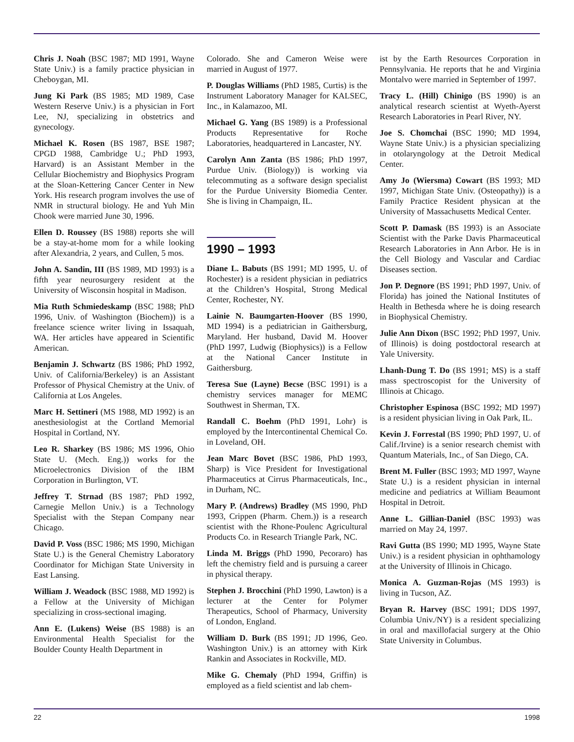Chris J. Noah (BSC 1987; MD 1991, Wayne State Univ.) is a family practice physician in Cheboygan, MI.
Jung Ki Park (BS 1985; MD 1989, Case Western Reserve Univ.) is a physician in Fort Lee, NJ, specializing in obstetrics and gynecology.
Michael K. Rosen (BS 1987, BSE 1987; CPGD 1988, Cambridge U.; PhD 1993, Harvard) is an Assistant Member in the Cellular Biochemistry and Biophysics Program at the Sloan-Kettering Cancer Center in New York. His research program involves the use of NMR in structural biology. He and Yuh Min Chook were married June 30, 1996.
Ellen D. Roussey (BS 1988) reports she will be a stay-at-home mom for a while looking after Alexandria, 2 years, and Cullen, 5 mos.
John A. Sandin, III (BS 1989, MD 1993) is a fifth year neurosurgery resident at the University of Wisconsin hospital in Madison.
Mia Ruth Schmiedeskamp (BSC 1988; PhD 1996, Univ. of Washington (Biochem)) is a freelance science writer living in Issaquah, WA. Her articles have appeared in Scientific American.
Benjamin J. Schwartz (BS 1986; PhD 1992, Univ. of California/Berkeley) is an Assistant Professor of Physical Chemistry at the Univ. of California at Los Angeles.
Marc H. Settineri (MS 1988, MD 1992) is an anesthesiologist at the Cortland Memorial Hospital in Cortland, NY.
Leo R. Sharkey (BS 1986; MS 1996, Ohio State U. (Mech. Eng.)) works for the Microelectronics Division of the IBM Corporation in Burlington, VT.
Jeffrey T. Strnad (BS 1987; PhD 1992, Carnegie Mellon Univ.) is a Technology Specialist with the Stepan Company near Chicago.
David P. Voss (BSC 1986; MS 1990, Michigan State U.) is the General Chemistry Laboratory Coordinator for Michigan State University in East Lansing.
William J. Weadock (BSC 1988, MD 1992) is a Fellow at the University of Michigan specializing in cross-sectional imaging.
Ann E. (Lukens) Weise (BS 1988) is an Environmental Health Specialist for the Boulder County Health Department in
Colorado. She and Cameron Weise were married in August of 1977.
P. Douglas Williams (PhD 1985, Curtis) is the Instrument Laboratory Manager for KALSEC, Inc., in Kalamazoo, MI.
Michael G. Yang (BS 1989) is a Professional Products Representative for Roche Laboratories, headquartered in Lancaster, NY.
Carolyn Ann Zanta (BS 1986; PhD 1997, Purdue Univ. (Biology)) is working via telecommuting as a software design specialist for the Purdue University Biomedia Center. She is living in Champaign, IL.
1990 – 1993
Diane L. Babuts (BS 1991; MD 1995, U. of Rochester) is a resident physician in pediatrics at the Children’s Hospital, Strong Medical Center, Rochester, NY.
Lainie N. Baumgarten-Hoover (BS 1990, MD 1994) is a pediatrician in Gaithersburg, Maryland. Her husband, David M. Hoover (PhD 1997, Ludwig (Biophysics)) is a Fellow at the National Cancer Institute in Gaithersburg.
Teresa Sue (Layne) Becse (BSC 1991) is a chemistry services manager for MEMC Southwest in Sherman, TX.
Randall C. Boehm (PhD 1991, Lohr) is employed by the Intercontinental Chemical Co. in Loveland, OH.
Jean Marc Bovet (BSC 1986, PhD 1993, Sharp) is Vice President for Investigational Pharmaceutics at Cirrus Pharmaceuticals, Inc., in Durham, NC.
Mary P. (Andrews) Bradley (MS 1990, PhD 1993, Crippen (Pharm. Chem.)) is a research scientist with the Rhone-Poulenc Agricultural Products Co. in Research Triangle Park, NC.
Linda M. Briggs (PhD 1990, Pecoraro) has left the chemistry field and is pursuing a career in physical therapy.
Stephen J. Brocchini (PhD 1990, Lawton) is a lecturer at the Center for Polymer Therapeutics, School of Pharmacy, University of London, England.
William D. Burk (BS 1991; JD 1996, Geo. Washington Univ.) is an attorney with Kirk Rankin and Associates in Rockville, MD.
Mike G. Chemaly (PhD 1994, Griffin) is employed as a field scientist and lab chem-
ist by the Earth Resources Corporation in Pennsylvania. He reports that he and Virginia Montalvo were married in September of 1997.
Tracy L. (Hill) Chinigo (BS 1990) is an analytical research scientist at Wyeth-Ayerst Research Laboratories in Pearl River, NY.
Joe S. Chomchai (BSC 1990; MD 1994, Wayne State Univ.) is a physician specializing in otolaryngology at the Detroit Medical Center.
Amy Jo (Wiersma) Cowart (BS 1993; MD 1997, Michigan State Univ. (Osteopathy)) is a Family Practice Resident physican at the University of Massachusetts Medical Center.
Scott P. Damask (BS 1993) is an Associate Scientist with the Parke Davis Pharmaceutical Research Laboratories in Ann Arbor. He is in the Cell Biology and Vascular and Cardiac Diseases section.
Jon P. Degnore (BS 1991; PhD 1997, Univ. of Florida) has joined the National Institutes of Health in Bethesda where he is doing research in Biophysical Chemistry.
Julie Ann Dixon (BSC 1992; PhD 1997, Univ. of Illinois) is doing postdoctoral research at Yale University.
Lhanh-Dung T. Do (BS 1991; MS) is a staff mass spectroscopist for the University of Illinois at Chicago.
Christopher Espinosa (BSC 1992; MD 1997) is a resident physician living in Oak Park, IL.
Kevin J. Forrestal (BS 1990; PhD 1997, U. of Calif./Irvine) is a senior research chemist with Quantum Materials, Inc., of San Diego, CA.
Brent M. Fuller (BSC 1993; MD 1997, Wayne State U.) is a resident physician in internal medicine and pediatrics at William Beaumont Hospital in Detroit.
Anne L. Gillian-Daniel (BSC 1993) was married on May 24, 1997.
Ravi Gutta (BS 1990; MD 1995, Wayne State Univ.) is a resident physician in ophthamology at the University of Illinois in Chicago.
Monica A. Guzman-Rojas (MS 1993) is living in Tucson, AZ.
Bryan R. Harvey (BSC 1991; DDS 1997, Columbia Univ./NY) is a resident specializing in oral and maxillofacial surgery at the Ohio State University in Columbus.
22 1998